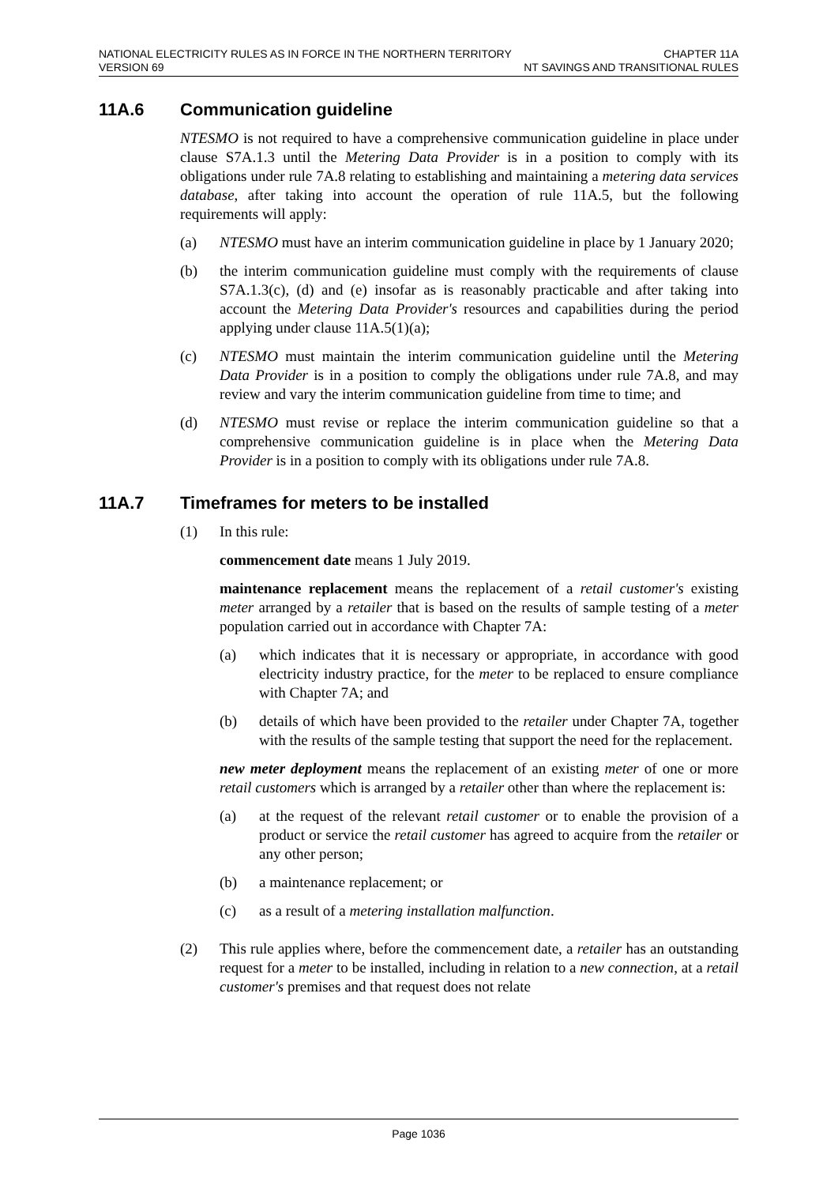NATIONAL ELECTRICITY RULES AS IN FORCE IN THE NORTHERN TERRITORY
VERSION 69
CHAPTER 11A
NT SAVINGS AND TRANSITIONAL RULES
11A.6 Communication guideline
NTESMO is not required to have a comprehensive communication guideline in place under clause S7A.1.3 until the Metering Data Provider is in a position to comply with its obligations under rule 7A.8 relating to establishing and maintaining a metering data services database, after taking into account the operation of rule 11A.5, but the following requirements will apply:
(a) NTESMO must have an interim communication guideline in place by 1 January 2020;
(b) the interim communication guideline must comply with the requirements of clause S7A.1.3(c), (d) and (e) insofar as is reasonably practicable and after taking into account the Metering Data Provider's resources and capabilities during the period applying under clause 11A.5(1)(a);
(c) NTESMO must maintain the interim communication guideline until the Metering Data Provider is in a position to comply the obligations under rule 7A.8, and may review and vary the interim communication guideline from time to time; and
(d) NTESMO must revise or replace the interim communication guideline so that a comprehensive communication guideline is in place when the Metering Data Provider is in a position to comply with its obligations under rule 7A.8.
11A.7 Timeframes for meters to be installed
(1) In this rule:
commencement date means 1 July 2019.
maintenance replacement means the replacement of a retail customer's existing meter arranged by a retailer that is based on the results of sample testing of a meter population carried out in accordance with Chapter 7A:
(a) which indicates that it is necessary or appropriate, in accordance with good electricity industry practice, for the meter to be replaced to ensure compliance with Chapter 7A; and
(b) details of which have been provided to the retailer under Chapter 7A, together with the results of the sample testing that support the need for the replacement.
new meter deployment means the replacement of an existing meter of one or more retail customers which is arranged by a retailer other than where the replacement is:
(a) at the request of the relevant retail customer or to enable the provision of a product or service the retail customer has agreed to acquire from the retailer or any other person;
(b) a maintenance replacement; or
(c) as a result of a metering installation malfunction.
(2) This rule applies where, before the commencement date, a retailer has an outstanding request for a meter to be installed, including in relation to a new connection, at a retail customer's premises and that request does not relate
Page 1036